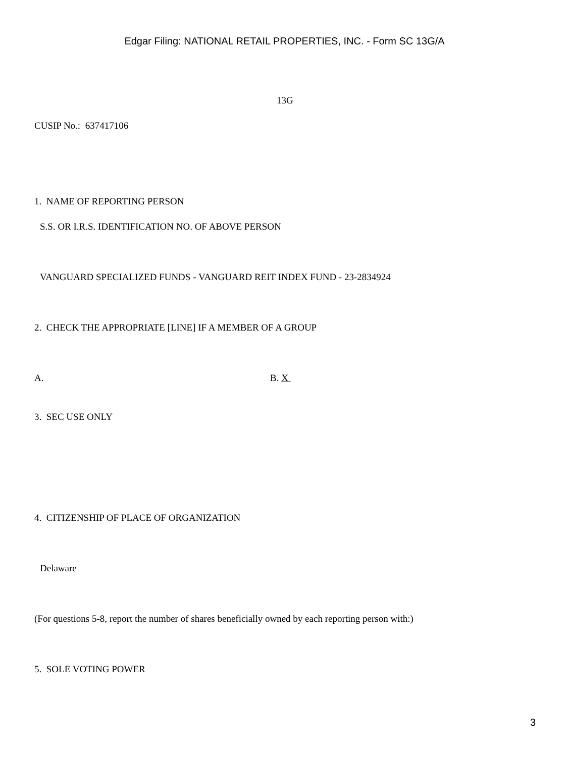Edgar Filing: NATIONAL RETAIL PROPERTIES, INC. - Form SC 13G/A
13G
CUSIP No.: 637417106
1. NAME OF REPORTING PERSON
S.S. OR I.R.S. IDENTIFICATION NO. OF ABOVE PERSON
VANGUARD SPECIALIZED FUNDS - VANGUARD REIT INDEX FUND - 23-2834924
2. CHECK THE APPROPRIATE [LINE] IF A MEMBER OF A GROUP
A. B. X
3. SEC USE ONLY
4. CITIZENSHIP OF PLACE OF ORGANIZATION
Delaware
(For questions 5-8, report the number of shares beneficially owned by each reporting person with:)
5. SOLE VOTING POWER
3